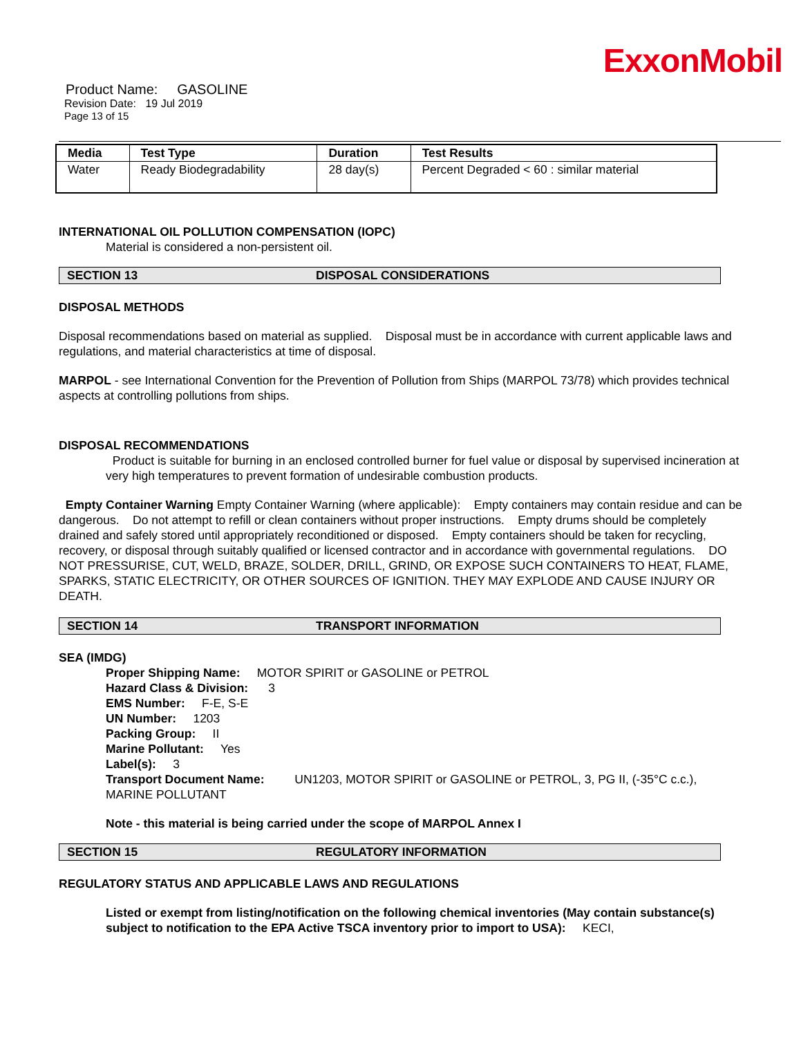ExxonMobil
Product Name: GASOLINE
Revision Date: 19 Jul 2019
Page 13 of 15
| Media | Test Type | Duration | Test Results |
| --- | --- | --- | --- |
| Water | Ready Biodegradability | 28 day(s) | Percent Degraded < 60 : similar material |
INTERNATIONAL OIL POLLUTION COMPENSATION (IOPC)
Material is considered a non-persistent oil.
SECTION 13 DISPOSAL CONSIDERATIONS
DISPOSAL METHODS
Disposal recommendations based on material as supplied. Disposal must be in accordance with current applicable laws and regulations, and material characteristics at time of disposal.
MARPOL - see International Convention for the Prevention of Pollution from Ships (MARPOL 73/78) which provides technical aspects at controlling pollutions from ships.
DISPOSAL RECOMMENDATIONS
Product is suitable for burning in an enclosed controlled burner for fuel value or disposal by supervised incineration at very high temperatures to prevent formation of undesirable combustion products.
Empty Container Warning Empty Container Warning (where applicable): Empty containers may contain residue and can be dangerous. Do not attempt to refill or clean containers without proper instructions. Empty drums should be completely drained and safely stored until appropriately reconditioned or disposed. Empty containers should be taken for recycling, recovery, or disposal through suitably qualified or licensed contractor and in accordance with governmental regulations. DO NOT PRESSURISE, CUT, WELD, BRAZE, SOLDER, DRILL, GRIND, OR EXPOSE SUCH CONTAINERS TO HEAT, FLAME, SPARKS, STATIC ELECTRICITY, OR OTHER SOURCES OF IGNITION. THEY MAY EXPLODE AND CAUSE INJURY OR DEATH.
SECTION 14 TRANSPORT INFORMATION
SEA (IMDG)
Proper Shipping Name: MOTOR SPIRIT or GASOLINE or PETROL
Hazard Class & Division: 3
EMS Number: F-E, S-E
UN Number: 1203
Packing Group: II
Marine Pollutant: Yes
Label(s): 3
Transport Document Name: UN1203, MOTOR SPIRIT or GASOLINE or PETROL, 3, PG II, (-35°C c.c.), MARINE POLLUTANT
Note - this material is being carried under the scope of MARPOL Annex I
SECTION 15 REGULATORY INFORMATION
REGULATORY STATUS AND APPLICABLE LAWS AND REGULATIONS
Listed or exempt from listing/notification on the following chemical inventories (May contain substance(s) subject to notification to the EPA Active TSCA inventory prior to import to USA): KECI,